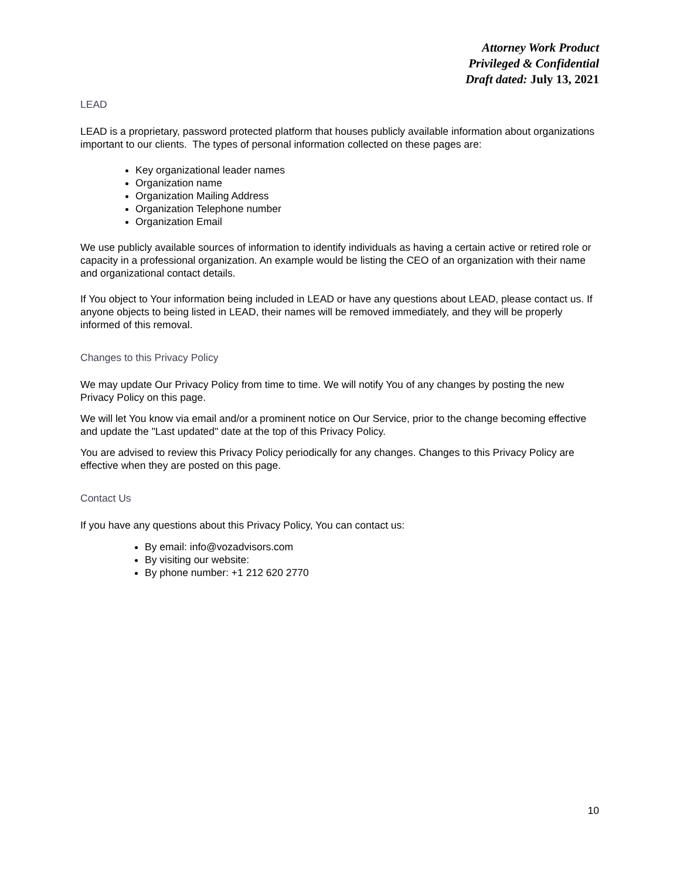Attorney Work Product
Privileged & Confidential
Draft dated: July 13, 2021
LEAD
LEAD is a proprietary, password protected platform that houses publicly available information about organizations important to our clients. The types of personal information collected on these pages are:
Key organizational leader names
Organization name
Organization Mailing Address
Organization Telephone number
Organization Email
We use publicly available sources of information to identify individuals as having a certain active or retired role or capacity in a professional organization. An example would be listing the CEO of an organization with their name and organizational contact details.
If You object to Your information being included in LEAD or have any questions about LEAD, please contact us. If anyone objects to being listed in LEAD, their names will be removed immediately, and they will be properly informed of this removal.
Changes to this Privacy Policy
We may update Our Privacy Policy from time to time. We will notify You of any changes by posting the new Privacy Policy on this page.
We will let You know via email and/or a prominent notice on Our Service, prior to the change becoming effective and update the "Last updated" date at the top of this Privacy Policy.
You are advised to review this Privacy Policy periodically for any changes. Changes to this Privacy Policy are effective when they are posted on this page.
Contact Us
If you have any questions about this Privacy Policy, You can contact us:
By email: info@vozadvisors.com
By visiting our website:
By phone number: +1 212 620 2770
10